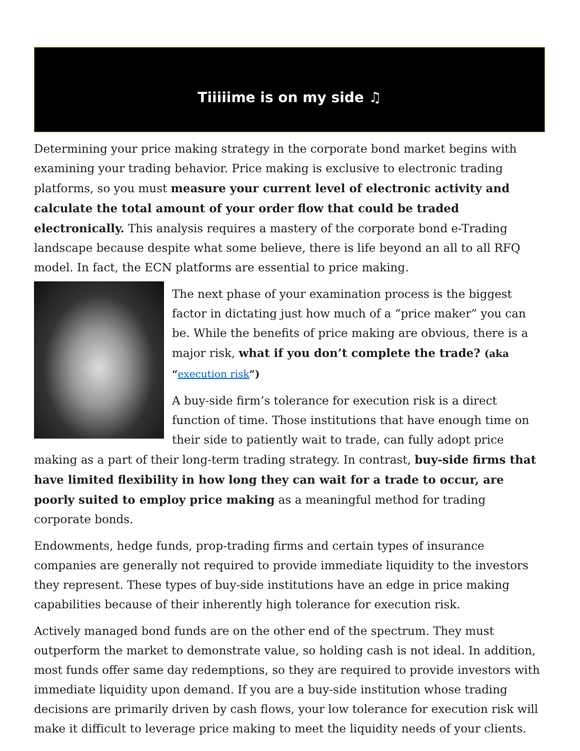Tiiiiime is on my side ♫
Determining your price making strategy in the corporate bond market begins with examining your trading behavior. Price making is exclusive to electronic trading platforms, so you must measure your current level of electronic activity and calculate the total amount of your order flow that could be traded electronically. This analysis requires a mastery of the corporate bond e-Trading landscape because despite what some believe, there is life beyond an all to all RFQ model. In fact, the ECN platforms are essential to price making.
The next phase of your examination process is the biggest factor in dictating just how much of a “price maker” you can be. While the benefits of price making are obvious, there is a major risk, what if you don’t complete the trade? (aka “execution risk”)
A buy-side firm’s tolerance for execution risk is a direct function of time. Those institutions that have enough time on their side to patiently wait to trade, can fully adopt price making as a part of their long-term trading strategy. In contrast, buy-side firms that have limited flexibility in how long they can wait for a trade to occur, are poorly suited to employ price making as a meaningful method for trading corporate bonds.
Endowments, hedge funds, prop-trading firms and certain types of insurance companies are generally not required to provide immediate liquidity to the investors they represent. These types of buy-side institutions have an edge in price making capabilities because of their inherently high tolerance for execution risk.
Actively managed bond funds are on the other end of the spectrum. They must outperform the market to demonstrate value, so holding cash is not ideal. In addition, most funds offer same day redemptions, so they are required to provide investors with immediate liquidity upon demand. If you are a buy-side institution whose trading decisions are primarily driven by cash flows, your low tolerance for execution risk will make it difficult to leverage price making to meet the liquidity needs of your clients.